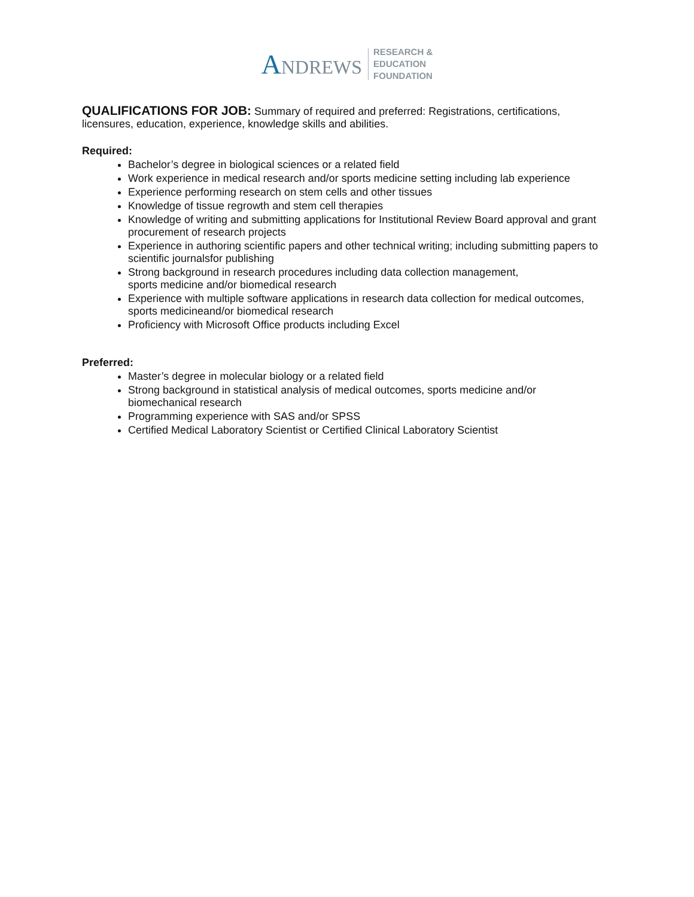ANDREWS
RESEARCH &
EDUCATION
FOUNDATION
QUALIFICATIONS FOR JOB:
Summary of required and preferred: Registrations, certifications, licensures, education, experience, knowledge skills and abilities.
Required:
Bachelor’s degree in biological sciences or a related field
Work experience in medical research and/or sports medicine setting including lab experience
Experience performing research on stem cells and other tissues
Knowledge of tissue regrowth and stem cell therapies
Knowledge of writing and submitting applications for Institutional Review Board approval and grant procurement of research projects
Experience in authoring scientific papers and other technical writing; including submitting papers to scientific journalsfor publishing
Strong background in research procedures including data collection management,
sports medicine and/or biomedical research
Experience with multiple software applications in research data collection for medical outcomes, sports medicineand/or biomedical research
Proficiency with Microsoft Office products including Excel
Preferred:
Master’s degree in molecular biology or a related field
Strong background in statistical analysis of medical outcomes, sports medicine and/or biomechanical research
Programming experience with SAS and/or SPSS
Certified Medical Laboratory Scientist or Certified Clinical Laboratory Scientist